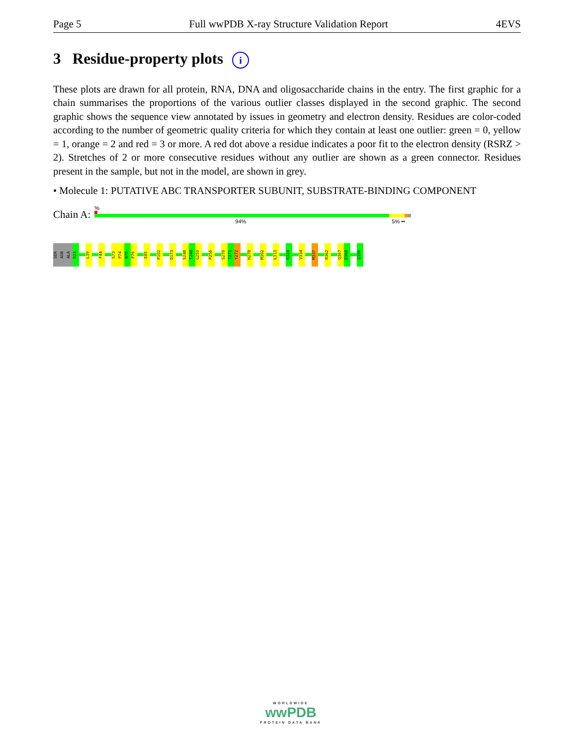Page 5 Full wwPDB X-ray Structure Validation Report 4EVS
3 Residue-property plots i
These plots are drawn for all protein, RNA, DNA and oligosaccharide chains in the entry. The first graphic for a chain summarises the proportions of the various outlier classes displayed in the second graphic. The second graphic shows the sequence view annotated by issues in geometry and electron density. Residues are color-coded according to the number of geometric quality criteria for which they contain at least one outlier: green = 0, yellow = 1, orange = 2 and red = 3 or more. A red dot above a residue indicates a poor fit to the electron density (RSRZ > 2). Stretches of 2 or more consecutive residues without any outlier are shown as a green connector. Residues present in the sample, but not in the model, are shown in grey.
• Molecule 1: PUTATIVE ABC TRANSPORTER SUBUNIT, SUBSTRATE-BINDING COMPONENT
Chain A:
%
94% 5% ••
SER
ASN
ALA
D23
L39
F44
S73
P74
N75
P76
E85
P102
D173
S248
T249
G250
P256
S270
T271
Y272
H278
M302
L313
K324
V334
M337
R362
Q367
D368
Q390
WORLDWIDE
wwPDB
PROTEIN DATA BANK